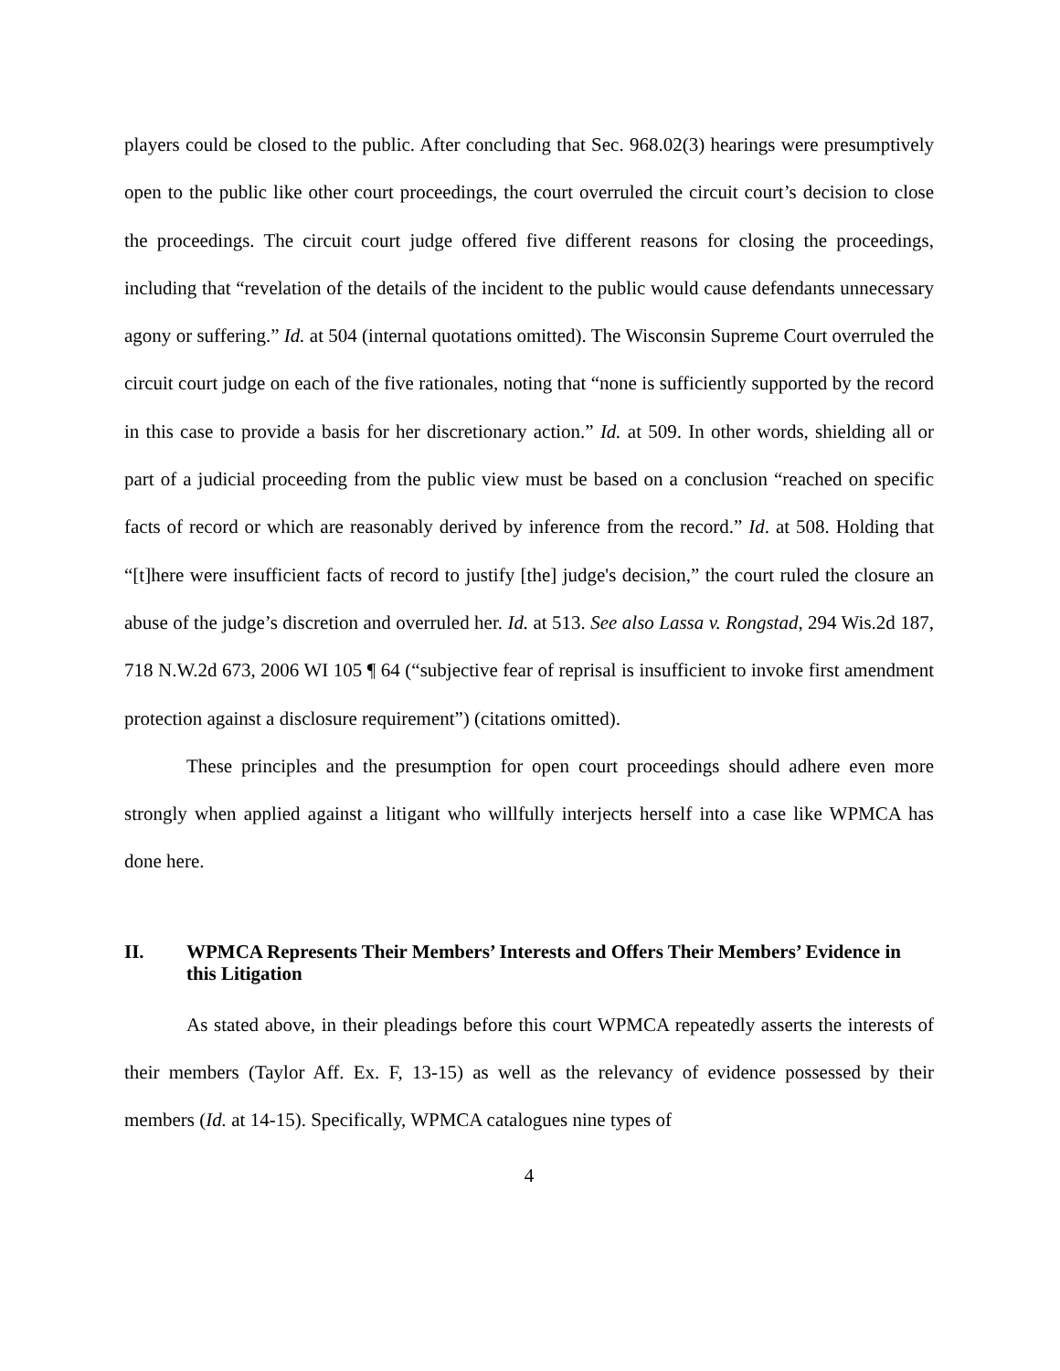players could be closed to the public. After concluding that Sec. 968.02(3) hearings were presumptively open to the public like other court proceedings, the court overruled the circuit court’s decision to close the proceedings. The circuit court judge offered five different reasons for closing the proceedings, including that “revelation of the details of the incident to the public would cause defendants unnecessary agony or suffering.” Id. at 504 (internal quotations omitted). The Wisconsin Supreme Court overruled the circuit court judge on each of the five rationales, noting that “none is sufficiently supported by the record in this case to provide a basis for her discretionary action.” Id. at 509. In other words, shielding all or part of a judicial proceeding from the public view must be based on a conclusion “reached on specific facts of record or which are reasonably derived by inference from the record.” Id. at 508. Holding that “[t]here were insufficient facts of record to justify [the] judge's decision,” the court ruled the closure an abuse of the judge’s discretion and overruled her. Id. at 513. See also Lassa v. Rongstad, 294 Wis.2d 187, 718 N.W.2d 673, 2006 WI 105 ¶ 64 (“subjective fear of reprisal is insufficient to invoke first amendment protection against a disclosure requirement”) (citations omitted).
These principles and the presumption for open court proceedings should adhere even more strongly when applied against a litigant who willfully interjects herself into a case like WPMCA has done here.
II. WPMCA Represents Their Members’ Interests and Offers Their Members’ Evidence in this Litigation
As stated above, in their pleadings before this court WPMCA repeatedly asserts the interests of their members (Taylor Aff. Ex. F, 13-15) as well as the relevancy of evidence possessed by their members (Id. at 14-15). Specifically, WPMCA catalogues nine types of
4